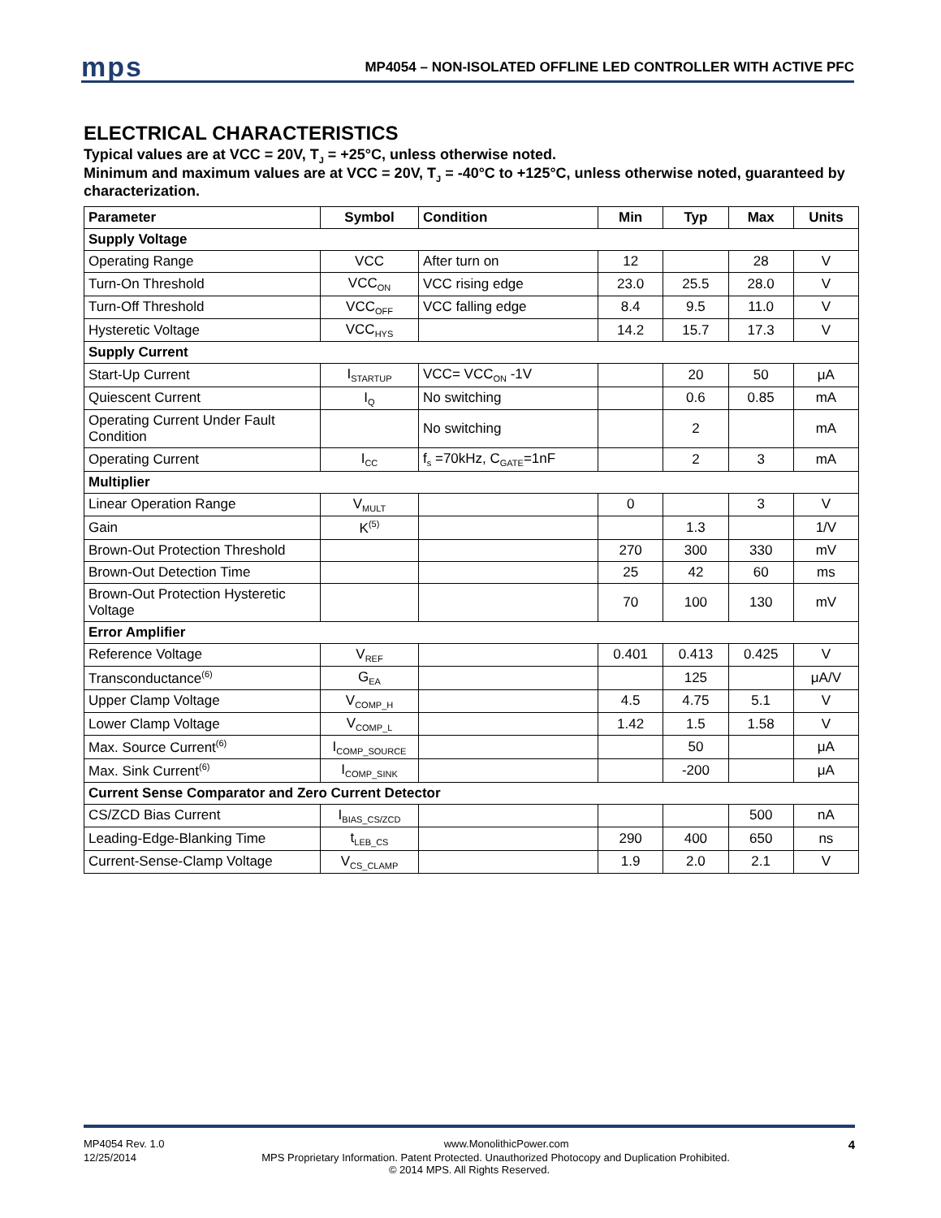mps MP4054 – NON-ISOLATED OFFLINE LED CONTROLLER WITH ACTIVE PFC
ELECTRICAL CHARACTERISTICS
Typical values are at VCC = 20V, T<sub>J</sub> = +25°C, unless otherwise noted.
Minimum and maximum values are at VCC = 20V, T<sub>J</sub> = -40°C to +125°C, unless otherwise noted, guaranteed by characterization.
| Parameter | Symbol | Condition | Min | Typ | Max | Units |
| --- | --- | --- | --- | --- | --- | --- |
| Supply Voltage | | | | | | |
| Operating Range | VCC | After turn on | 12 | | 28 | V |
| Turn-On Threshold | VCC<sub>ON</sub> | VCC rising edge | 23.0 | 25.5 | 28.0 | V |
| Turn-Off Threshold | VCC<sub>OFF</sub> | VCC falling edge | 8.4 | 9.5 | 11.0 | V |
| Hysteretic Voltage | VCC<sub>HYS</sub> | | 14.2 | 15.7 | 17.3 | V |
| Supply Current | | | | | | |
| Start-Up Current | I<sub>STARTUP</sub> | VCC= VCC<sub>ON</sub> -1V | | 20 | 50 | μA |
| Quiescent Current | I<sub>Q</sub> | No switching | | 0.6 | 0.85 | mA |
| Operating Current Under Fault Condition | | No switching | | 2 | | mA |
| Operating Current | I<sub>CC</sub> | f<sub>s</sub> =70kHz, C<sub>GATE</sub>=1nF | | 2 | 3 | mA |
| Multiplier | | | | | | |
| Linear Operation Range | V<sub>MULT</sub> | | 0 | | 3 | V |
| Gain | K<sup>(5)</sup> | | | 1.3 | | 1/V |
| Brown-Out Protection Threshold | | | 270 | 300 | 330 | mV |
| Brown-Out Detection Time | | | 25 | 42 | 60 | ms |
| Brown-Out Protection Hysteretic Voltage | | | 70 | 100 | 130 | mV |
| Error Amplifier | | | | | | |
| Reference Voltage | V<sub>REF</sub> | | 0.401 | 0.413 | 0.425 | V |
| Transconductance<sup>(6)</sup> | G<sub>EA</sub> | | | 125 | | μA/V |
| Upper Clamp Voltage | V<sub>COMP_H</sub> | | 4.5 | 4.75 | 5.1 | V |
| Lower Clamp Voltage | V<sub>COMP_L</sub> | | 1.42 | 1.5 | 1.58 | V |
| Max. Source Current<sup>(6)</sup> | I<sub>COMP_SOURCE</sub> | | | 50 | | μA |
| Max. Sink Current<sup>(6)</sup> | I<sub>COMP_SINK</sub> | | | -200 | | μA |
| Current Sense Comparator and Zero Current Detector | | | | | | |
| CS/ZCD Bias Current | I<sub>BIAS_CS/ZCD</sub> | | | | 500 | nA |
| Leading-Edge-Blanking Time | t<sub>LEB_CS</sub> | | 290 | 400 | 650 | ns |
| Current-Sense-Clamp Voltage | V<sub>CS_CLAMP</sub> | | 1.9 | 2.0 | 2.1 | V |
MP4054 Rev. 1.0 www.MonolithicPower.com 4
12/25/2014 MPS Proprietary Information. Patent Protected. Unauthorized Photocopy and Duplication Prohibited.
© 2014 MPS. All Rights Reserved.